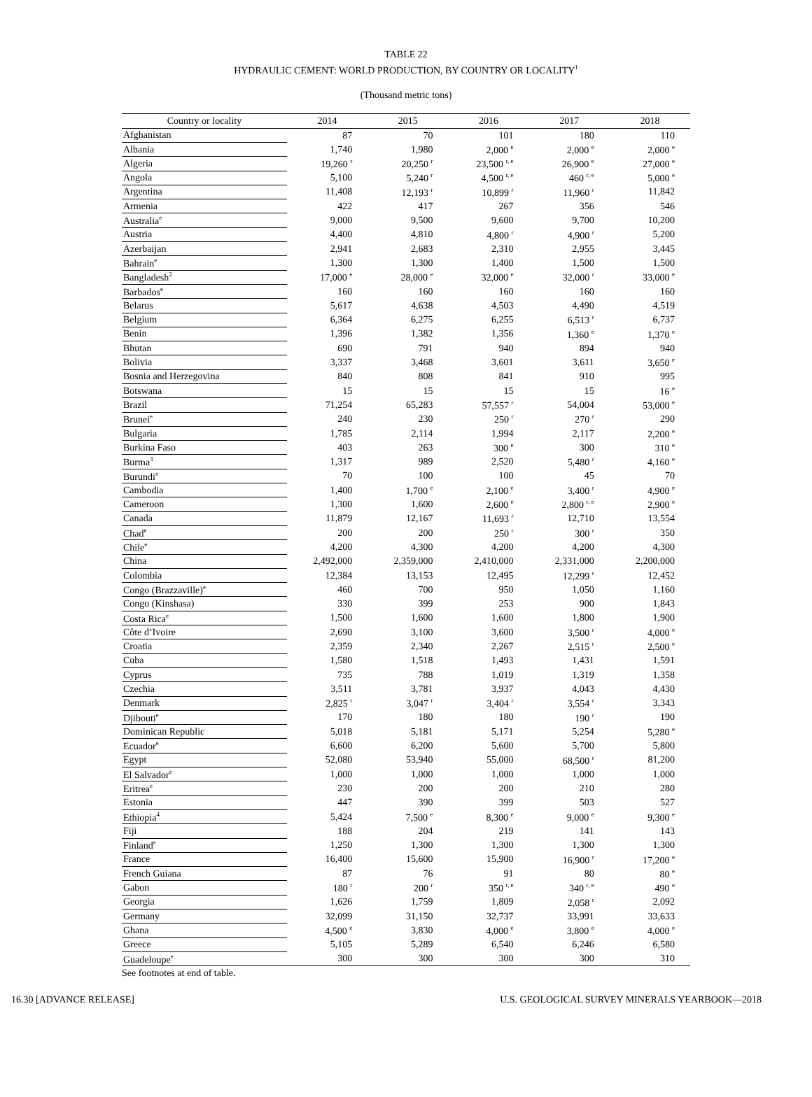TABLE 22
HYDRAULIC CEMENT: WORLD PRODUCTION, BY COUNTRY OR LOCALITY<sup>1</sup>
(Thousand metric tons)
| Country or locality | 2014 | 2015 | 2016 | 2017 | 2018 |
| --- | --- | --- | --- | --- | --- |
| Afghanistan | 87 | 70 | 101 | 180 | 110 |
| Albania | 1,740 | 1,980 | 2,000 <sup>e</sup> | 2,000 <sup>e</sup> | 2,000 <sup>e</sup> |
| Algeria | 19,260 <sup>r</sup> | 20,250 <sup>r</sup> | 23,500 <sup>r, e</sup> | 26,900 <sup>e</sup> | 27,000 <sup>e</sup> |
| Angola | 5,100 | 5,240 <sup>r</sup> | 4,500 <sup>r, e</sup> | 460 <sup>r, e</sup> | 5,000 <sup>e</sup> |
| Argentina | 11,408 | 12,193 <sup>r</sup> | 10,899 <sup>r</sup> | 11,960 <sup>r</sup> | 11,842 |
| Armenia | 422 | 417 | 267 | 356 | 546 |
| Australia<sup>e</sup> | 9,000 | 9,500 | 9,600 | 9,700 | 10,200 |
| Austria | 4,400 | 4,810 | 4,800 <sup>r</sup> | 4,900 <sup>r</sup> | 5,200 |
| Azerbaijan | 2,941 | 2,683 | 2,310 | 2,955 | 3,445 |
| Bahrain<sup>e</sup> | 1,300 | 1,300 | 1,400 | 1,500 | 1,500 |
| Bangladesh<sup>2</sup> | 17,000 <sup>e</sup> | 28,000 <sup>e</sup> | 32,000 <sup>e</sup> | 32,000 <sup>r</sup> | 33,000 <sup>e</sup> |
| Barbados<sup>e</sup> | 160 | 160 | 160 | 160 | 160 |
| Belarus | 5,617 | 4,638 | 4,503 | 4,490 | 4,519 |
| Belgium | 6,364 | 6,275 | 6,255 | 6,513 <sup>r</sup> | 6,737 |
| Benin | 1,396 | 1,382 | 1,356 | 1,360 <sup>e</sup> | 1,370 <sup>e</sup> |
| Bhutan | 690 | 791 | 940 | 894 | 940 |
| Bolivia | 3,337 | 3,468 | 3,601 | 3,611 | 3,650 <sup>e</sup> |
| Bosnia and Herzegovina | 840 | 808 | 841 | 910 | 995 |
| Botswana | 15 | 15 | 15 | 15 | 16 <sup>e</sup> |
| Brazil | 71,254 | 65,283 | 57,557 <sup>r</sup> | 54,004 | 53,000 <sup>e</sup> |
| Brunei<sup>e</sup> | 240 | 230 | 250 <sup>r</sup> | 270 <sup>r</sup> | 290 |
| Bulgaria | 1,785 | 2,114 | 1,994 | 2,117 | 2,200 <sup>e</sup> |
| Burkina Faso | 403 | 263 | 300 <sup>e</sup> | 300 | 310 <sup>e</sup> |
| Burma<sup>3</sup> | 1,317 | 989 | 2,520 | 5,480 <sup>r</sup> | 4,160 <sup>e</sup> |
| Burundi<sup>e</sup> | 70 | 100 | 100 | 45 | 70 |
| Cambodia | 1,400 | 1,700 <sup>e</sup> | 2,100 <sup>e</sup> | 3,400 <sup>r</sup> | 4,900 <sup>e</sup> |
| Cameroon | 1,300 | 1,600 | 2,600 <sup>e</sup> | 2,800 <sup>r, e</sup> | 2,900 <sup>e</sup> |
| Canada | 11,879 | 12,167 | 11,693 <sup>r</sup> | 12,710 | 13,554 |
| Chad<sup>e</sup> | 200 | 200 | 250 <sup>r</sup> | 300 <sup>r</sup> | 350 |
| Chile<sup>e</sup> | 4,200 | 4,300 | 4,200 | 4,200 | 4,300 |
| China | 2,492,000 | 2,359,000 | 2,410,000 | 2,331,000 | 2,200,000 |
| Colombia | 12,384 | 13,153 | 12,495 | 12,299 <sup>r</sup> | 12,452 |
| Congo (Brazzaville)<sup>e</sup> | 460 | 700 | 950 | 1,050 | 1,160 |
| Congo (Kinshasa) | 330 | 399 | 253 | 900 | 1,843 |
| Costa Rica<sup>e</sup> | 1,500 | 1,600 | 1,600 | 1,800 | 1,900 |
| Côte d’Ivoire | 2,690 | 3,100 | 3,600 | 3,500 <sup>r</sup> | 4,000 <sup>e</sup> |
| Croatia | 2,359 | 2,340 | 2,267 | 2,515 <sup>r</sup> | 2,500 <sup>e</sup> |
| Cuba | 1,580 | 1,518 | 1,493 | 1,431 | 1,591 |
| Cyprus | 735 | 788 | 1,019 | 1,319 | 1,358 |
| Czechia | 3,511 | 3,781 | 3,937 | 4,043 | 4,430 |
| Denmark | 2,825 <sup>r</sup> | 3,047 <sup>r</sup> | 3,404 <sup>r</sup> | 3,554 <sup>r</sup> | 3,343 |
| Djibouti<sup>e</sup> | 170 | 180 | 180 | 190 <sup>r</sup> | 190 |
| Dominican Republic | 5,018 | 5,181 | 5,171 | 5,254 | 5,280 <sup>e</sup> |
| Ecuador<sup>e</sup> | 6,600 | 6,200 | 5,600 | 5,700 | 5,800 |
| Egypt | 52,080 | 53,940 | 55,000 | 68,500 <sup>r</sup> | 81,200 |
| El Salvador<sup>e</sup> | 1,000 | 1,000 | 1,000 | 1,000 | 1,000 |
| Eritrea<sup>e</sup> | 230 | 200 | 200 | 210 | 280 |
| Estonia | 447 | 390 | 399 | 503 | 527 |
| Ethiopia<sup>4</sup> | 5,424 | 7,500 <sup>e</sup> | 8,300 <sup>e</sup> | 9,000 <sup>e</sup> | 9,300 <sup>e</sup> |
| Fiji | 188 | 204 | 219 | 141 | 143 |
| Finland<sup>e</sup> | 1,250 | 1,300 | 1,300 | 1,300 | 1,300 |
| France | 16,400 | 15,600 | 15,900 | 16,900 <sup>r</sup> | 17,200 <sup>e</sup> |
| French Guiana | 87 | 76 | 91 | 80 | 80 <sup>e</sup> |
| Gabon | 180 <sup>r</sup> | 200 <sup>r</sup> | 350 <sup>r, e</sup> | 340 <sup>r, e</sup> | 490 <sup>e</sup> |
| Georgia | 1,626 | 1,759 | 1,809 | 2,058 <sup>r</sup> | 2,092 |
| Germany | 32,099 | 31,150 | 32,737 | 33,991 | 33,633 |
| Ghana | 4,500 <sup>e</sup> | 3,830 | 4,000 <sup>e</sup> | 3,800 <sup>e</sup> | 4,000 <sup>e</sup> |
| Greece | 5,105 | 5,289 | 6,540 | 6,246 | 6,580 |
| Guadeloupe<sup>e</sup> | 300 | 300 | 300 | 300 | 310 |
See footnotes at end of table.
16.30 [ADVANCE RELEASE] U.S. GEOLOGICAL SURVEY MINERALS YEARBOOK—2018